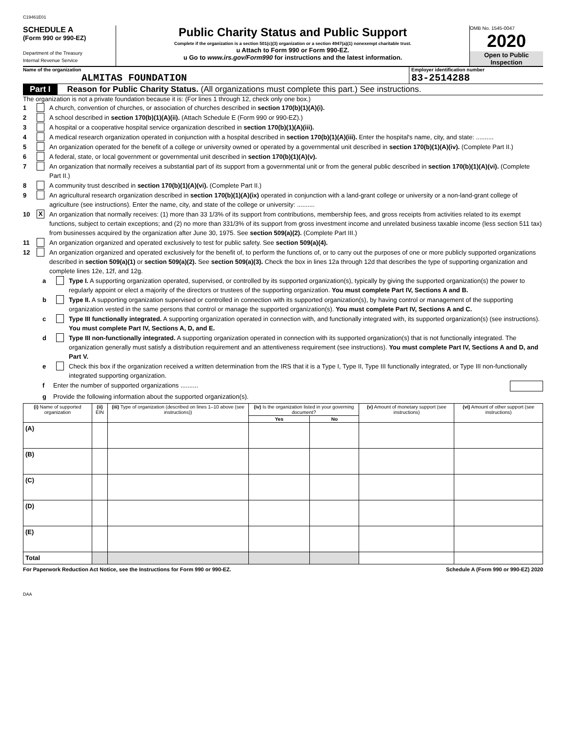C19461E01
SCHEDULE A
(Form 990 or 990-EZ)
Department of the Treasury
Internal Revenue Service
Public Charity Status and Public Support
Complete if the organization is a section 501(c)(3) organization or a section 4947(a)(1) nonexempt charitable trust.
u Attach to Form 990 or Form 990-EZ.
u Go to www.irs.gov/Form990 for instructions and the latest information.
OMB No. 1545-0047
2020
Open to Public
Inspection
Name of the organization
ALMITAS FOUNDATION
Employer identification number
83-2514288
Part I Reason for Public Charity Status. (All organizations must complete this part.) See instructions.
The organization is not a private foundation because it is: (For lines 1 through 12, check only one box.)
1 A church, convention of churches, or association of churches described in section 170(b)(1)(A)(i).
2 A school described in section 170(b)(1)(A)(ii). (Attach Schedule E (Form 990 or 990-EZ).)
3 A hospital or a cooperative hospital service organization described in section 170(b)(1)(A)(iii).
4 A medical research organization operated in conjunction with a hospital described in section 170(b)(1)(A)(iii). Enter the hospital's name, city, and state: ..........
5 An organization operated for the benefit of a college or university owned or operated by a governmental unit described in section 170(b)(1)(A)(iv). (Complete Part II.)
6 A federal, state, or local government or governmental unit described in section 170(b)(1)(A)(v).
7 An organization that normally receives a substantial part of its support from a governmental unit or from the general public described in section 170(b)(1)(A)(vi). (Complete Part II.)
8 A community trust described in section 170(b)(1)(A)(vi). (Complete Part II.)
9 An agricultural research organization described in section 170(b)(1)(A)(ix) operated in conjunction with a land-grant college or university or a non-land-grant college of agriculture (see instructions). Enter the name, city, and state of the college or university: ..........
10 X An organization that normally receives: (1) more than 33 1/3% of its support from contributions, membership fees, and gross receipts from activities related to its exempt functions, subject to certain exceptions; and (2) no more than 331/3% of its support from gross investment income and unrelated business taxable income (less section 511 tax) from businesses acquired by the organization after June 30, 1975. See section 509(a)(2). (Complete Part III.)
11 An organization organized and operated exclusively to test for public safety. See section 509(a)(4).
12 An organization organized and operated exclusively for the benefit of, to perform the functions of, or to carry out the purposes of one or more publicly supported organizations described in section 509(a)(1) or section 509(a)(2). See section 509(a)(3). Check the box in lines 12a through 12d that describes the type of supporting organization and complete lines 12e, 12f, and 12g.
a Type I. A supporting organization operated, supervised, or controlled by its supported organization(s), typically by giving the supported organization(s) the power to regularly appoint or elect a majority of the directors or trustees of the supporting organization. You must complete Part IV, Sections A and B.
b Type II. A supporting organization supervised or controlled in connection with its supported organization(s), by having control or management of the supporting organization vested in the same persons that control or manage the supported organization(s). You must complete Part IV, Sections A and C.
c Type III functionally integrated. A supporting organization operated in connection with, and functionally integrated with, its supported organization(s) (see instructions). You must complete Part IV, Sections A, D, and E.
d Type III non-functionally integrated. A supporting organization operated in connection with its supported organization(s) that is not functionally integrated. The organization generally must satisfy a distribution requirement and an attentiveness requirement (see instructions). You must complete Part IV, Sections A and D, and Part V.
e Check this box if the organization received a written determination from the IRS that it is a Type I, Type II, Type III functionally integrated, or Type III non-functionally integrated supporting organization.
f Enter the number of supported organizations ..........
g Provide the following information about the supported organization(s).
| (i) Name of supported organization | (ii) EIN | (iii) Type of organization (described on lines 1–10 above (see instructions)) | (iv) Is the organization listed in your governing document? | | (v) Amount of monetary support (see instructions) | (vi) Amount of other support (see instructions) |
| --- | --- | --- | --- | --- | --- | --- |
| | | | Yes | No | | |
| (A) | | | | | | |
| (B) | | | | | | |
| (C) | | | | | | |
| (D) | | | | | | |
| (E) | | | | | | |
| Total | | | | | | |
For Paperwork Reduction Act Notice, see the Instructions for Form 990 or 990-EZ. Schedule A (Form 990 or 990-EZ) 2020
DAA